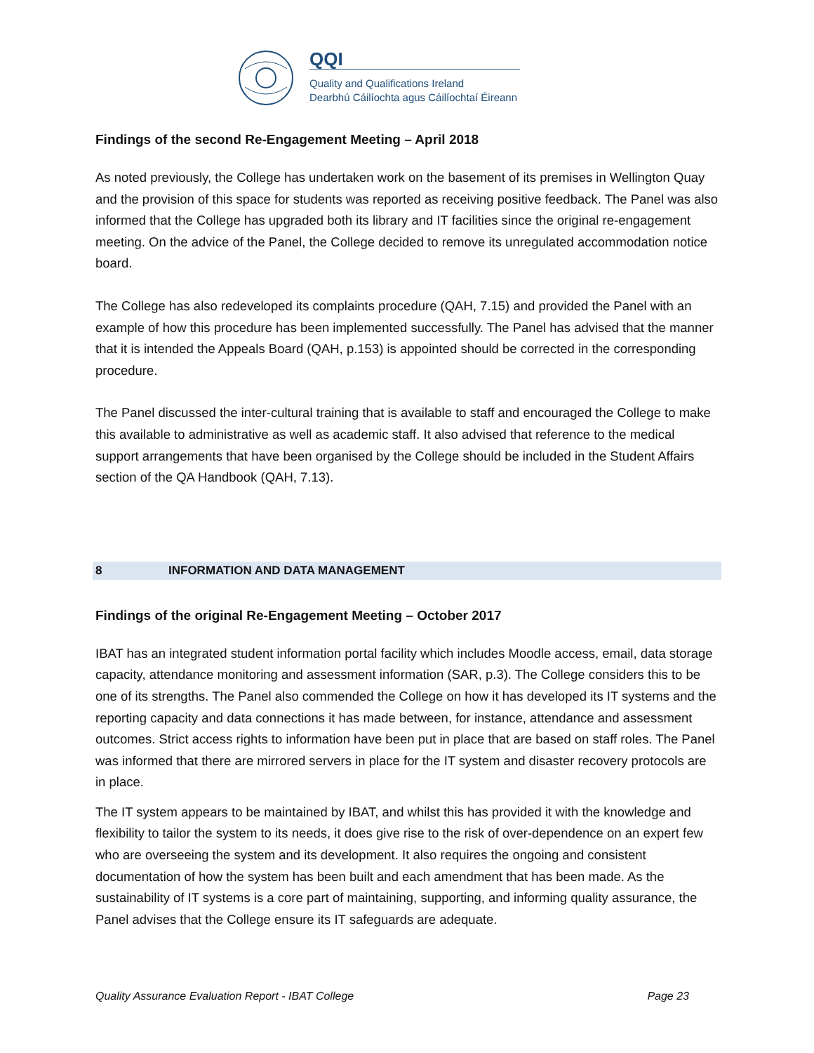QQI
Quality and Qualifications Ireland
Dearbhú Cáilíochta agus Cáilíochtaí Éireann
Findings of the second Re-Engagement Meeting – April 2018
As noted previously, the College has undertaken work on the basement of its premises in Wellington Quay and the provision of this space for students was reported as receiving positive feedback. The Panel was also informed that the College has upgraded both its library and IT facilities since the original re-engagement meeting. On the advice of the Panel, the College decided to remove its unregulated accommodation notice board.
The College has also redeveloped its complaints procedure (QAH, 7.15) and provided the Panel with an example of how this procedure has been implemented successfully. The Panel has advised that the manner that it is intended the Appeals Board (QAH, p.153) is appointed should be corrected in the corresponding procedure.
The Panel discussed the inter-cultural training that is available to staff and encouraged the College to make this available to administrative as well as academic staff. It also advised that reference to the medical support arrangements that have been organised by the College should be included in the Student Affairs section of the QA Handbook (QAH, 7.13).
8 INFORMATION AND DATA MANAGEMENT
Findings of the original Re-Engagement Meeting – October 2017
IBAT has an integrated student information portal facility which includes Moodle access, email, data storage capacity, attendance monitoring and assessment information (SAR, p.3). The College considers this to be one of its strengths. The Panel also commended the College on how it has developed its IT systems and the reporting capacity and data connections it has made between, for instance, attendance and assessment outcomes. Strict access rights to information have been put in place that are based on staff roles. The Panel was informed that there are mirrored servers in place for the IT system and disaster recovery protocols are in place.
The IT system appears to be maintained by IBAT, and whilst this has provided it with the knowledge and flexibility to tailor the system to its needs, it does give rise to the risk of over-dependence on an expert few who are overseeing the system and its development. It also requires the ongoing and consistent documentation of how the system has been built and each amendment that has been made. As the sustainability of IT systems is a core part of maintaining, supporting, and informing quality assurance, the Panel advises that the College ensure its IT safeguards are adequate.
Quality Assurance Evaluation Report - IBAT College Page 23